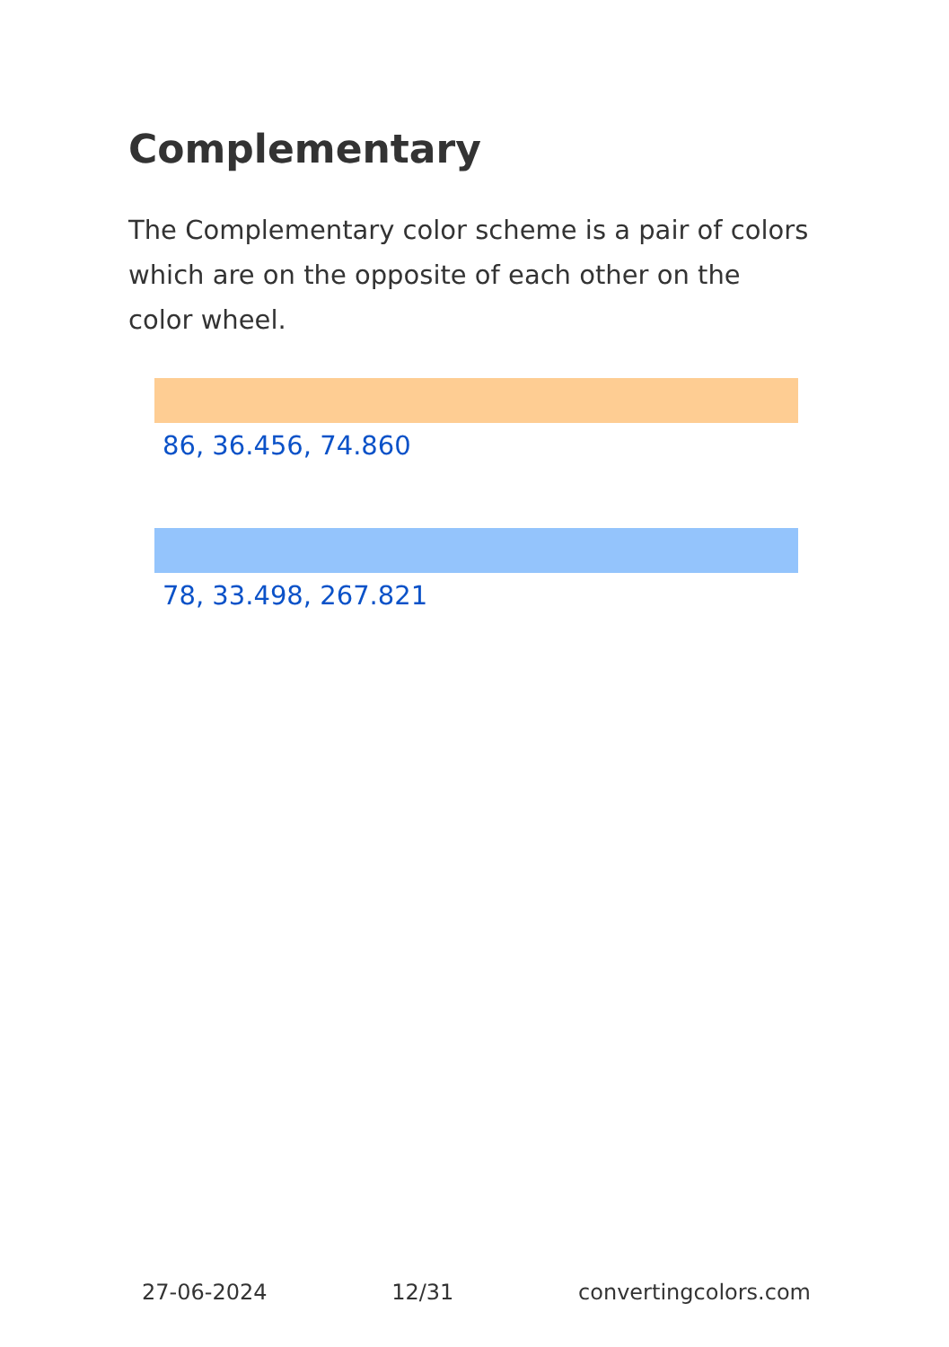Complementary
The Complementary color scheme is a pair of colors which are on the opposite of each other on the color wheel.
86, 36.456, 74.860
78, 33.498, 267.821
27-06-2024 12/31 convertingcolors.com